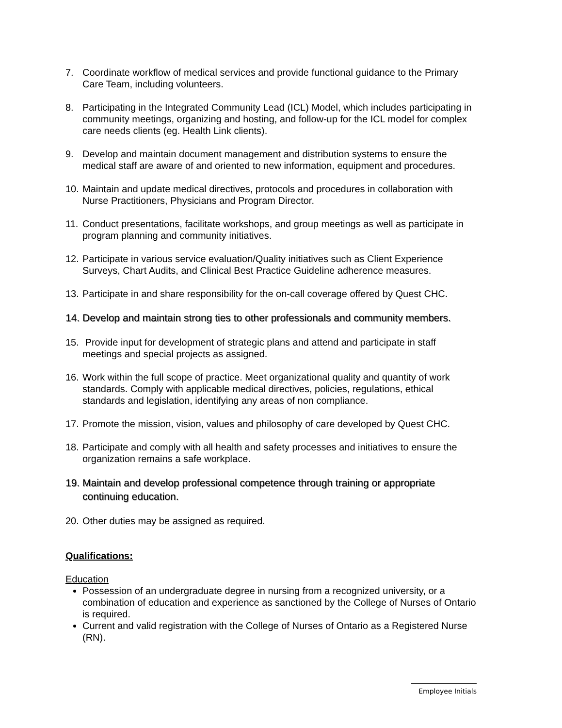7. Coordinate workflow of medical services and provide functional guidance to the Primary Care Team, including volunteers.
8. Participating in the Integrated Community Lead (ICL) Model, which includes participating in community meetings, organizing and hosting, and follow-up for the ICL model for complex care needs clients (eg. Health Link clients).
9. Develop and maintain document management and distribution systems to ensure the medical staff are aware of and oriented to new information, equipment and procedures.
10. Maintain and update medical directives, protocols and procedures in collaboration with Nurse Practitioners, Physicians and Program Director.
11. Conduct presentations, facilitate workshops, and group meetings as well as participate in program planning and community initiatives.
12. Participate in various service evaluation/Quality initiatives such as Client Experience Surveys, Chart Audits, and Clinical Best Practice Guideline adherence measures.
13. Participate in and share responsibility for the on-call coverage offered by Quest CHC.
14. Develop and maintain strong ties to other professionals and community members.
15. Provide input for development of strategic plans and attend and participate in staff meetings and special projects as assigned.
16. Work within the full scope of practice. Meet organizational quality and quantity of work standards. Comply with applicable medical directives, policies, regulations, ethical standards and legislation, identifying any areas of non compliance.
17. Promote the mission, vision, values and philosophy of care developed by Quest CHC.
18. Participate and comply with all health and safety processes and initiatives to ensure the organization remains a safe workplace.
19. Maintain and develop professional competence through training or appropriate continuing education.
20. Other duties may be assigned as required.
Qualifications:
Education
Possession of an undergraduate degree in nursing from a recognized university, or a combination of education and experience as sanctioned by the College of Nurses of Ontario is required.
Current and valid registration with the College of Nurses of Ontario as a Registered Nurse (RN).
Employee Initials